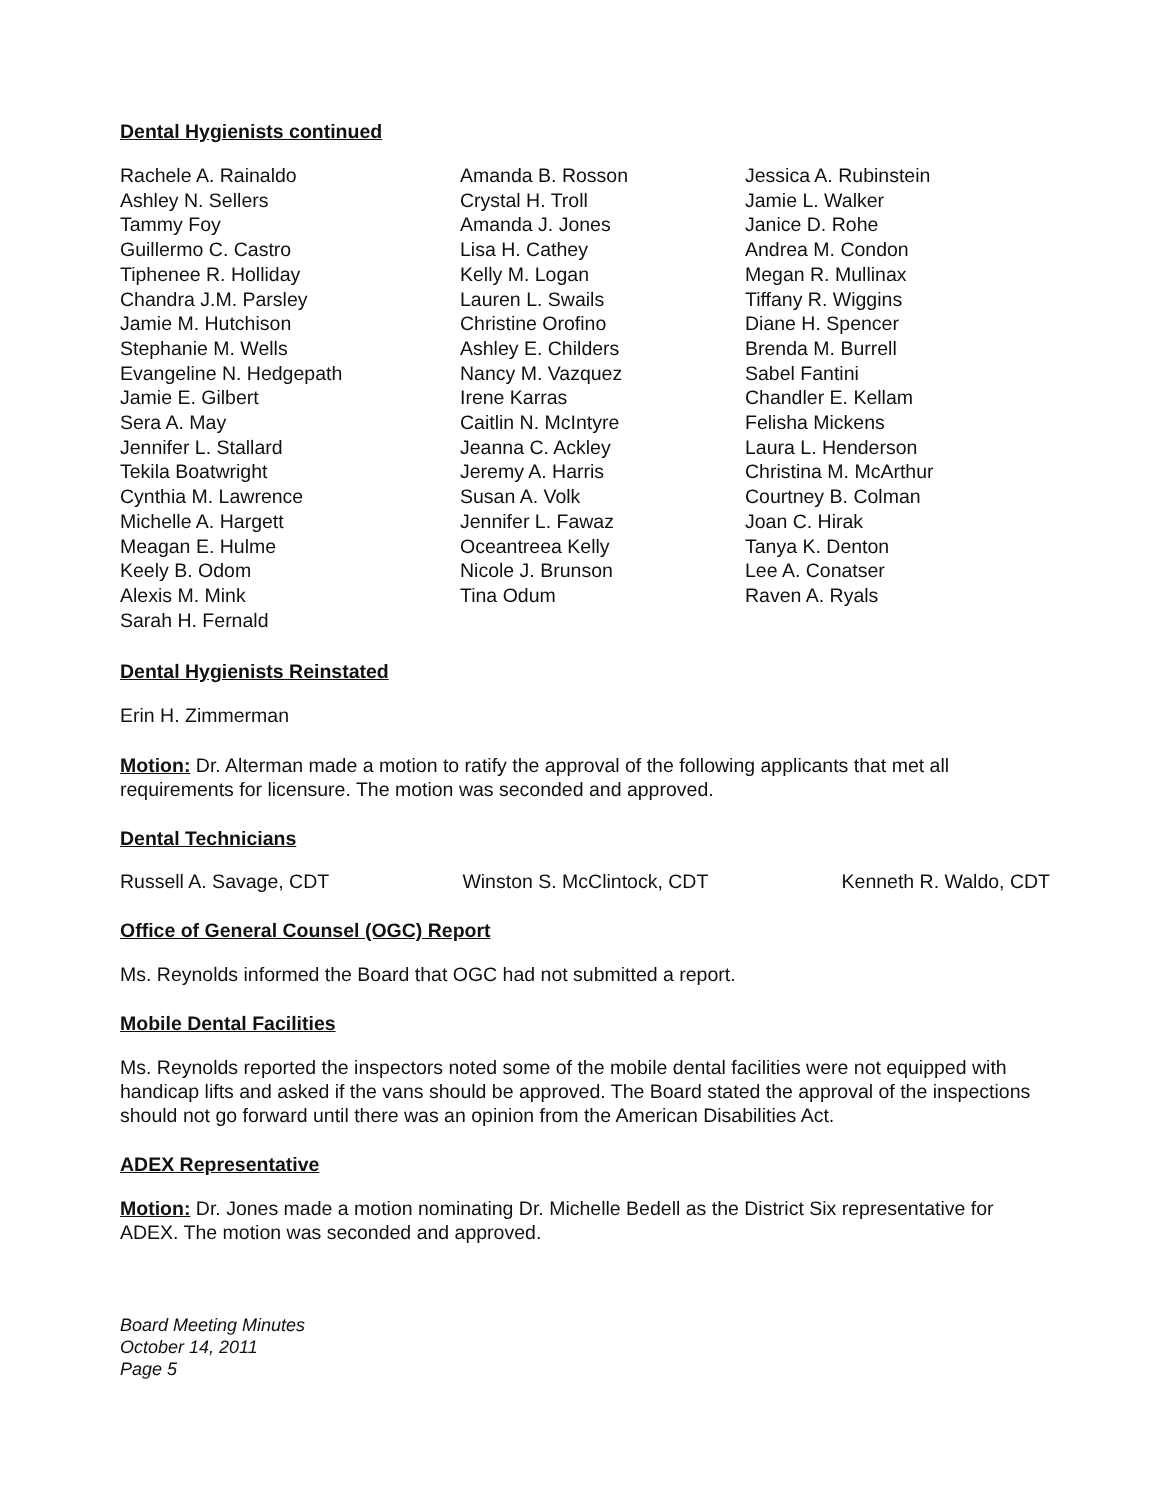Dental Hygienists continued
Rachele A. Rainaldo
Ashley N. Sellers
Tammy Foy
Guillermo C. Castro
Tiphenee R. Holliday
Chandra J.M. Parsley
Jamie M. Hutchison
Stephanie M. Wells
Evangeline N. Hedgepath
Jamie E. Gilbert
Sera A. May
Jennifer L. Stallard
Tekila Boatwright
Cynthia M. Lawrence
Michelle A. Hargett
Meagan E. Hulme
Keely B. Odom
Alexis M. Mink
Sarah H. Fernald
Amanda B. Rosson
Crystal H. Troll
Amanda J. Jones
Lisa H. Cathey
Kelly M. Logan
Lauren L. Swails
Christine Orofino
Ashley E. Childers
Nancy M. Vazquez
Irene Karras
Caitlin N. McIntyre
Jeanna C. Ackley
Jeremy A. Harris
Susan A. Volk
Jennifer L. Fawaz
Oceantreea Kelly
Nicole J. Brunson
Tina Odum
Jessica A. Rubinstein
Jamie L. Walker
Janice D. Rohe
Andrea M. Condon
Megan R. Mullinax
Tiffany R. Wiggins
Diane H. Spencer
Brenda M. Burrell
Sabel Fantini
Chandler E. Kellam
Felisha Mickens
Laura L. Henderson
Christina M. McArthur
Courtney B. Colman
Joan C. Hirak
Tanya K. Denton
Lee A. Conatser
Raven A. Ryals
Dental Hygienists Reinstated
Erin H. Zimmerman
Motion: Dr. Alterman made a motion to ratify the approval of the following applicants that met all requirements for licensure. The motion was seconded and approved.
Dental Technicians
Russell A. Savage, CDT Winston S. McClintock, CDT Kenneth R. Waldo, CDT
Office of General Counsel (OGC) Report
Ms. Reynolds informed the Board that OGC had not submitted a report.
Mobile Dental Facilities
Ms. Reynolds reported the inspectors noted some of the mobile dental facilities were not equipped with handicap lifts and asked if the vans should be approved. The Board stated the approval of the inspections should not go forward until there was an opinion from the American Disabilities Act.
ADEX Representative
Motion: Dr. Jones made a motion nominating Dr. Michelle Bedell as the District Six representative for ADEX. The motion was seconded and approved.
Board Meeting Minutes
October 14, 2011
Page 5